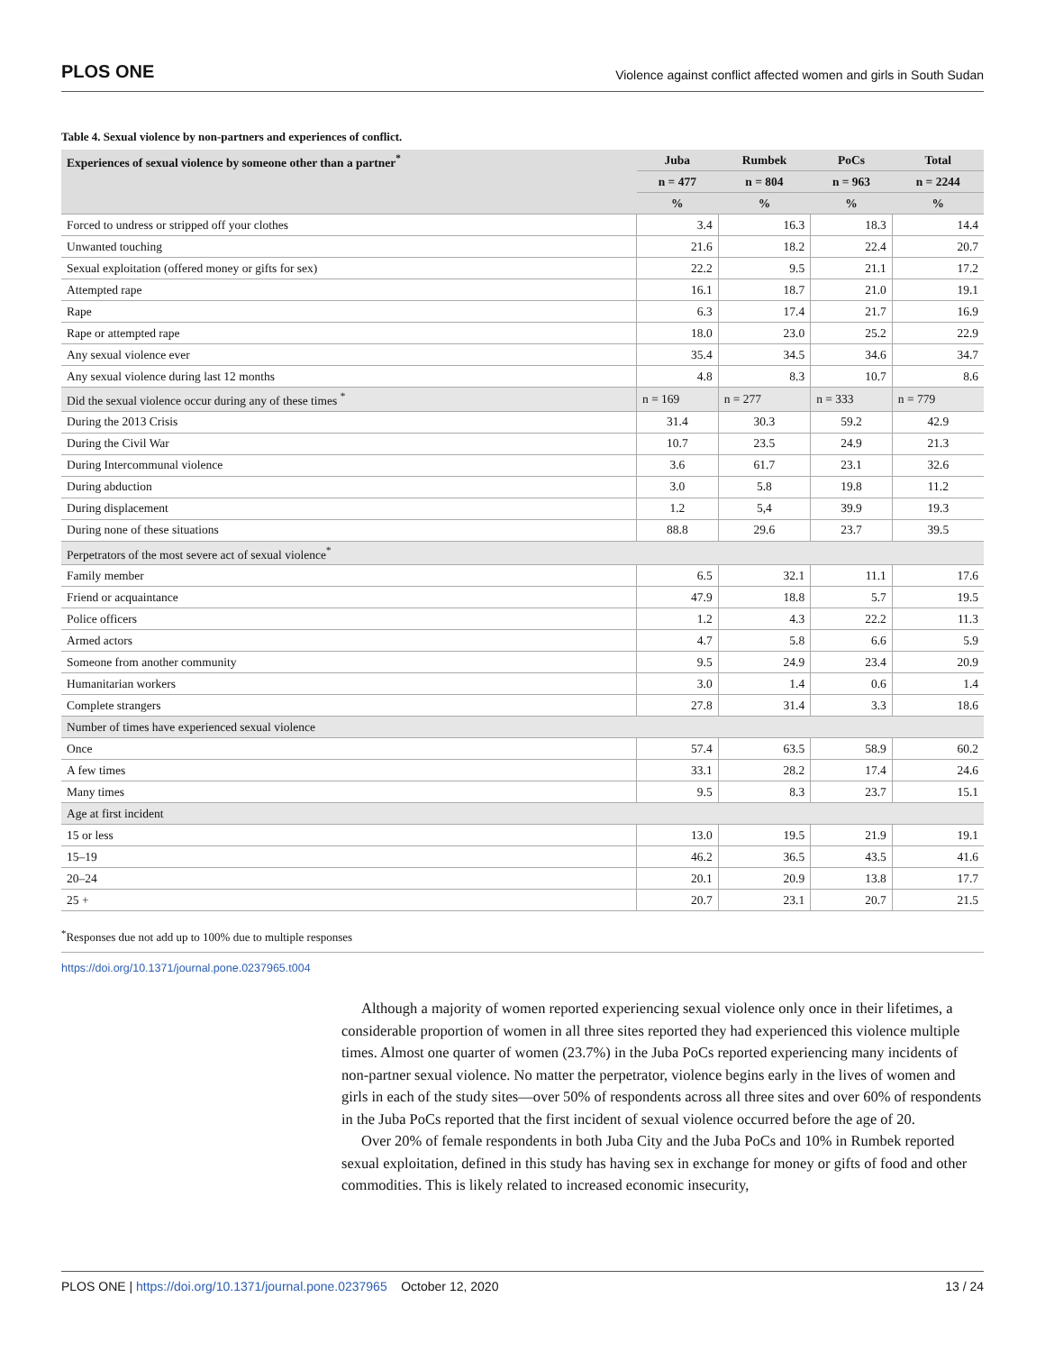PLOS ONE Violence against conflict affected women and girls in South Sudan
Table 4. Sexual violence by non-partners and experiences of conflict.
| Experiences of sexual violence by someone other than a partner<sup>*</sup> | Juba | Rumbek | PoCs | Total |
| --- | --- | --- | --- | --- |
| | n = 477 | n = 804 | n = 963 | n = 2244 |
| | % | % | % | % |
| Forced to undress or stripped off your clothes | 3.4 | 16.3 | 18.3 | 14.4 |
| Unwanted touching | 21.6 | 18.2 | 22.4 | 20.7 |
| Sexual exploitation (offered money or gifts for sex) | 22.2 | 9.5 | 21.1 | 17.2 |
| Attempted rape | 16.1 | 18.7 | 21.0 | 19.1 |
| Rape | 6.3 | 17.4 | 21.7 | 16.9 |
| Rape or attempted rape | 18.0 | 23.0 | 25.2 | 22.9 |
| Any sexual violence ever | 35.4 | 34.5 | 34.6 | 34.7 |
| Any sexual violence during last 12 months | 4.8 | 8.3 | 10.7 | 8.6 |
| Did the sexual violence occur during any of these times <sup>*</sup> | n = 169 | n = 277 | n = 333 | n = 779 |
| During the 2013 Crisis | 31.4 | 30.3 | 59.2 | 42.9 |
| During the Civil War | 10.7 | 23.5 | 24.9 | 21.3 |
| During Intercommunal violence | 3.6 | 61.7 | 23.1 | 32.6 |
| During abduction | 3.0 | 5.8 | 19.8 | 11.2 |
| During displacement | 1.2 | 5,4 | 39.9 | 19.3 |
| During none of these situations | 88.8 | 29.6 | 23.7 | 39.5 |
| Perpetrators of the most severe act of sexual violence<sup>*</sup> | | | | |
| Family member | 6.5 | 32.1 | 11.1 | 17.6 |
| Friend or acquaintance | 47.9 | 18.8 | 5.7 | 19.5 |
| Police officers | 1.2 | 4.3 | 22.2 | 11.3 |
| Armed actors | 4.7 | 5.8 | 6.6 | 5.9 |
| Someone from another community | 9.5 | 24.9 | 23.4 | 20.9 |
| Humanitarian workers | 3.0 | 1.4 | 0.6 | 1.4 |
| Complete strangers | 27.8 | 31.4 | 3.3 | 18.6 |
| Number of times have experienced sexual violence | | | | |
| Once | 57.4 | 63.5 | 58.9 | 60.2 |
| A few times | 33.1 | 28.2 | 17.4 | 24.6 |
| Many times | 9.5 | 8.3 | 23.7 | 15.1 |
| Age at first incident | | | | |
| 15 or less | 13.0 | 19.5 | 21.9 | 19.1 |
| 15–19 | 46.2 | 36.5 | 43.5 | 41.6 |
| 20–24 | 20.1 | 20.9 | 13.8 | 17.7 |
| 25 + | 20.7 | 23.1 | 20.7 | 21.5 |
<sup>*</sup> Responses due not add up to 100% due to multiple responses
https://doi.org/10.1371/journal.pone.0237965.t004
Although a majority of women reported experiencing sexual violence only once in their lifetimes, a considerable proportion of women in all three sites reported they had experienced this violence multiple times. Almost one quarter of women (23.7%) in the Juba PoCs reported experiencing many incidents of non-partner sexual violence. No matter the perpetrator, violence begins early in the lives of women and girls in each of the study sites—over 50% of respondents across all three sites and over 60% of respondents in the Juba PoCs reported that the first incident of sexual violence occurred before the age of 20.
Over 20% of female respondents in both Juba City and the Juba PoCs and 10% in Rumbek reported sexual exploitation, defined in this study has having sex in exchange for money or gifts of food and other commodities. This is likely related to increased economic insecurity,
PLOS ONE | https://doi.org/10.1371/journal.pone.0237965 October 12, 2020 13 / 24